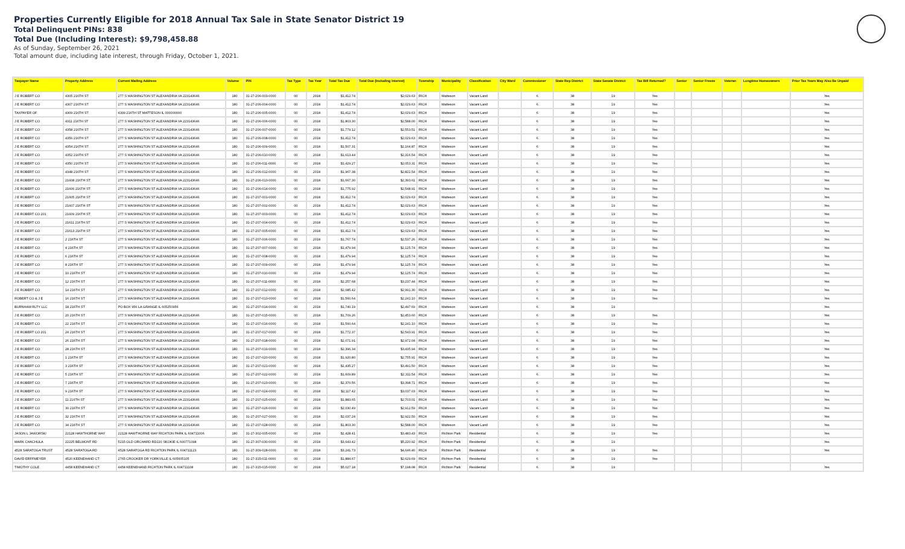Properties Currently Eligible for 2018 Annual Tax Sale in State Senator District 19
Total Delinquent PINs: 838
Total Due (Including Interest): $9,798,458.88
As of Sunday, September 26, 2021
Total amount due, including late interest, through Friday, October 1, 2021.
| Taxpayer Name | Property Address | Current Mailing Address | Volume | PIN | Tax Type | Tax Year | Total Tax Due | Total Due (Including Interest) | Township | Municipality | Classification | City Ward | Commissioner | State Rep District | State Senate District | Tax Bill Returned? | Senior | Senior Freeze | Veteran | Longtime Homeowners | Prior Tax Years May Also Be Unpaid |
| --- | --- | --- | --- | --- | --- | --- | --- | --- | --- | --- | --- | --- | --- | --- | --- | --- | --- | --- | --- | --- | --- |
| J E ROBERT CO | 4305 216TH ST | 277 S WASHINGTON ST ALEXANDRIA VA 223143646 | 180 | 31-27-206-003-0000 | 00 | 2018 | $1,412.74 | $2,029.63 | RICH | Matteson | Vacant Land | | 6 | 38 | 19 | Yes | | | | | Yes |
| J E ROBERT CO | 4307 216TH ST | 277 S WASHINGTON ST ALEXANDRIA VA 223143646 | 180 | 31-27-206-004-0000 | 00 | 2018 | $1,412.74 | $2,029.63 | RICH | Matteson | Vacant Land | | 6 | 38 | 19 | Yes | | | | | Yes |
| TAXPAYER OF | 4309 216TH ST | 4309 216TH ST MATTESON IL 000000000 | 180 | 31-27-206-005-0000 | 00 | 2018 | $1,412.74 | $2,029.63 | RICH | Matteson | Vacant Land | | 6 | 38 | 19 | Yes | | | | | Yes |
| J E ROBERT CO | 4311 216TH ST | 277 S WASHINGTON ST ALEXANDRIA VA 223143646 | 180 | 31-27-206-006-0000 | 00 | 2018 | $1,803.30 | $2,588.00 | RICH | Matteson | Vacant Land | | 6 | 38 | 19 | Yes | | | | | Yes |
| J E ROBERT CO | 4358 216TH ST | 277 S WASHINGTON ST ALEXANDRIA VA 223143646 | 180 | 31-27-206-007-0000 | 00 | 2018 | $1,779.12 | $2,553.51 | RICH | Matteson | Vacant Land | | 6 | 38 | 19 | Yes | | | | | Yes |
| J E ROBERT CO | 4356 216TH ST | 277 S WASHINGTON ST ALEXANDRIA VA 223143646 | 180 | 31-27-206-008-0000 | 00 | 2018 | $1,412.74 | $2,029.63 | RICH | Matteson | Vacant Land | | 6 | 38 | 19 | Yes | | | | | Yes |
| J E ROBERT CO | 4354 216TH ST | 277 S WASHINGTON ST ALEXANDRIA VA 223143646 | 180 | 31-27-206-009-0000 | 00 | 2018 | $1,507.31 | $2,164.87 | RICH | Matteson | Vacant Land | | 6 | 38 | 19 | Yes | | | | | Yes |
| J E ROBERT CO | 4352 216TH ST | 277 S WASHINGTON ST ALEXANDRIA VA 223143646 | 180 | 31-27-206-010-0000 | 00 | 2018 | $1,613.44 | $2,316.54 | RICH | Matteson | Vacant Land | | 6 | 38 | 19 | Yes | | | | | Yes |
| J E ROBERT CO | 4350 216TH ST | 277 S WASHINGTON ST ALEXANDRIA VA 223143646 | 180 | 31-27-206-011-0000 | 00 | 2018 | $1,429.27 | $2,053.31 | RICH | Matteson | Vacant Land | | 6 | 38 | 19 | Yes | | | | | Yes |
| J E ROBERT CO | 4348 216TH ST | 277 S WASHINGTON ST ALEXANDRIA VA 223143646 | 180 | 31-27-206-012-0000 | 00 | 2018 | $1,967.38 | $2,822.54 | RICH | Matteson | Vacant Land | | 6 | 38 | 19 | Yes | | | | | Yes |
| J E ROBERT CO | 21608 216TH ST | 277 S WASHINGTON ST ALEXANDRIA VA 223143646 | 180 | 31-27-206-013-0000 | 00 | 2018 | $1,667.30 | $2,393.61 | RICH | Matteson | Vacant Land | | 6 | 38 | 19 | Yes | | | | | Yes |
| J E ROBERT CO | 21606 216TH ST | 277 S WASHINGTON ST ALEXANDRIA VA 223143646 | 180 | 31-27-206-014-0000 | 00 | 2018 | $1,775.92 | $2,548.91 | RICH | Matteson | Vacant Land | | 6 | 38 | 19 | Yes | | | | | Yes |
| J E ROBERT CO | 21605 216TH ST | 277 S WASHINGTON ST ALEXANDRIA VA 223143646 | 180 | 31-27-207-001-0000 | 00 | 2018 | $1,412.74 | $2,029.63 | RICH | Matteson | Vacant Land | | 6 | 38 | 19 | Yes | | | | | Yes |
| J E ROBERT CO | 21607 216TH ST | 277 S WASHINGTON ST ALEXANDRIA VA 223143646 | 180 | 31-27-207-002-0000 | 00 | 2018 | $1,412.74 | $2,029.63 | RICH | Matteson | Vacant Land | | 6 | 38 | 19 | Yes | | | | | Yes |
| J E ROBERT CO 201 | 21609 216TH ST | 277 S WASHINGTON ST ALEXANDRIA VA 223143646 | 180 | 31-27-207-003-0000 | 00 | 2018 | $1,412.74 | $2,029.63 | RICH | Matteson | Vacant Land | | 6 | 38 | 19 | Yes | | | | | Yes |
| J E ROBERT CO | 21611 216TH ST | 277 S WASHINGTON ST ALEXANDRIA VA 223143646 | 180 | 31-27-207-004-0000 | 00 | 2018 | $1,412.74 | $2,029.63 | RICH | Matteson | Vacant Land | | 6 | 38 | 19 | Yes | | | | | Yes |
| J E ROBERT CO | 21613 216TH ST | 277 S WASHINGTON ST ALEXANDRIA VA 223143646 | 180 | 31-27-207-005-0000 | 00 | 2018 | $1,412.74 | $2,029.63 | RICH | Matteson | Vacant Land | | 6 | 38 | 19 | Yes | | | | | Yes |
| J E ROBERT CO | 2 216TH ST | 277 S WASHINGTON ST ALEXANDRIA VA 223143646 | 180 | 31-27-207-006-0000 | 00 | 2018 | $1,767.74 | $2,537.26 | RICH | Matteson | Vacant Land | | 6 | 38 | 19 | Yes | | | | | Yes |
| J E ROBERT CO | 4 216TH ST | 277 S WASHINGTON ST ALEXANDRIA VA 223143646 | 180 | 31-27-207-007-0000 | 00 | 2018 | $1,479.94 | $2,125.74 | RICH | Matteson | Vacant Land | | 6 | 38 | 19 | Yes | | | | | Yes |
| J E ROBERT CO | 6 216TH ST | 277 S WASHINGTON ST ALEXANDRIA VA 223143646 | 180 | 31-27-207-008-0000 | 00 | 2018 | $1,479.94 | $2,125.74 | RICH | Matteson | Vacant Land | | 6 | 38 | 19 | Yes | | | | | Yes |
| J E ROBERT CO | 8 216TH ST | 277 S WASHINGTON ST ALEXANDRIA VA 223143646 | 180 | 31-27-207-009-0000 | 00 | 2018 | $1,479.94 | $2,125.74 | RICH | Matteson | Vacant Land | | 6 | 38 | 19 | Yes | | | | | Yes |
| J E ROBERT CO | 10 216TH ST | 277 S WASHINGTON ST ALEXANDRIA VA 223143646 | 180 | 31-27-207-010-0000 | 00 | 2018 | $1,479.94 | $2,125.74 | RICH | Matteson | Vacant Land | | 6 | 38 | 19 | Yes | | | | | Yes |
| J E ROBERT CO | 12 216TH ST | 277 S WASHINGTON ST ALEXANDRIA VA 223143646 | 180 | 31-27-207-011-0000 | 00 | 2018 | $2,257.68 | $3,237.44 | RICH | Matteson | Vacant Land | | 6 | 38 | 19 | Yes | | | | | Yes |
| J E ROBERT CO | 14 216TH ST | 277 S WASHINGTON ST ALEXANDRIA VA 223143646 | 180 | 31-27-207-012-0000 | 00 | 2018 | $2,085.42 | $2,991.30 | RICH | Matteson | Vacant Land | | 6 | 38 | 19 | Yes | | | | | Yes |
| ROBERT CO & J E | 16 216TH ST | 277 S WASHINGTON ST ALEXANDRIA VA 223143646 | 180 | 31-27-207-013-0000 | 00 | 2018 | $1,560.64 | $2,241.10 | RICH | Matteson | Vacant Land | | 6 | 38 | 19 | Yes | | | | | Yes |
| BURNHAM RLTY LLC | 18 216TH ST | PO BOX 956 LA GRANGE IL 605250956 | 180 | 31-27-207-014-0000 | 00 | 2018 | $1,740.19 | $2,497.69 | RICH | Matteson | Vacant Land | | 6 | 38 | 19 | | | | | | Yes |
| J E ROBERT CO | 20 216TH ST | 277 S WASHINGTON ST ALEXANDRIA VA 223143646 | 180 | 31-27-207-015-0000 | 00 | 2018 | $1,709.26 | $2,453.60 | RICH | Matteson | Vacant Land | | 6 | 38 | 19 | Yes | | | | | Yes |
| J E ROBERT CO | 22 216TH ST | 277 S WASHINGTON ST ALEXANDRIA VA 223143646 | 180 | 31-27-207-016-0000 | 00 | 2018 | $1,560.64 | $2,241.10 | RICH | Matteson | Vacant Land | | 6 | 38 | 19 | Yes | | | | | Yes |
| J E ROBERT CO 201 | 24 216TH ST | 277 S WASHINGTON ST ALEXANDRIA VA 223143646 | 180 | 31-27-207-017-0000 | 00 | 2018 | $1,772.37 | $2,543.91 | RICH | Matteson | Vacant Land | | 6 | 38 | 19 | Yes | | | | | Yes |
| J E ROBERT CO | 26 216TH ST | 277 S WASHINGTON ST ALEXANDRIA VA 223143646 | 180 | 31-27-207-018-0000 | 00 | 2018 | $2,071.91 | $2,972.04 | RICH | Matteson | Vacant Land | | 6 | 38 | 19 | Yes | | | | | Yes |
| J E ROBERT CO | 28 216TH ST | 277 S WASHINGTON ST ALEXANDRIA VA 223143646 | 180 | 31-27-207-019-0000 | 00 | 2018 | $2,396.34 | $3,435.94 | RICH | Matteson | Vacant Land | | 6 | 38 | 19 | Yes | | | | | Yes |
| J E ROBERT CO | 1 216TH ST | 277 S WASHINGTON ST ALEXANDRIA VA 223143646 | 180 | 31-27-207-020-0000 | 00 | 2018 | $1,920.80 | $2,755.91 | RICH | Matteson | Vacant Land | | 6 | 38 | 19 | Yes | | | | | Yes |
| J E ROBERT CO | 3 216TH ST | 277 S WASHINGTON ST ALEXANDRIA VA 223143646 | 180 | 31-27-207-021-0000 | 00 | 2018 | $2,435.27 | $3,491.50 | RICH | Matteson | Vacant Land | | 6 | 38 | 19 | Yes | | | | | Yes |
| J E ROBERT CO | 5 216TH ST | 277 S WASHINGTON ST ALEXANDRIA VA 223143646 | 180 | 31-27-207-022-0000 | 00 | 2018 | $1,609.89 | $2,311.54 | RICH | Matteson | Vacant Land | | 6 | 38 | 19 | Yes | | | | | Yes |
| J E ROBERT CO | 7 216TH ST | 277 S WASHINGTON ST ALEXANDRIA VA 223143646 | 180 | 31-27-207-023-0000 | 00 | 2018 | $2,370.56 | $3,398.71 | RICH | Matteson | Vacant Land | | 6 | 38 | 19 | Yes | | | | | Yes |
| J E ROBERT CO | 9 216TH ST | 277 S WASHINGTON ST ALEXANDRIA VA 223143646 | 180 | 31-27-207-024-0000 | 00 | 2018 | $2,117.42 | $3,037.03 | RICH | Matteson | Vacant Land | | 6 | 38 | 19 | Yes | | | | | Yes |
| J E ROBERT CO | 11 216TH ST | 277 S WASHINGTON ST ALEXANDRIA VA 223143646 | 180 | 31-27-207-025-0000 | 00 | 2018 | $1,883.65 | $2,703.01 | RICH | Matteson | Vacant Land | | 6 | 38 | 19 | Yes | | | | | Yes |
| J E ROBERT CO | 30 216TH ST | 277 S WASHINGTON ST ALEXANDRIA VA 223143646 | 180 | 31-27-207-026-0000 | 00 | 2018 | $2,030.49 | $2,912.59 | RICH | Matteson | Vacant Land | | 6 | 38 | 19 | Yes | | | | | Yes |
| J E ROBERT CO | 32 216TH ST | 277 S WASHINGTON ST ALEXANDRIA VA 223143646 | 180 | 31-27-207-027-0000 | 00 | 2018 | $2,037.24 | $2,922.50 | RICH | Matteson | Vacant Land | | 6 | 38 | 19 | Yes | | | | | Yes |
| J E ROBERT CO | 34 216TH ST | 277 S WASHINGTON ST ALEXANDRIA VA 223143646 | 180 | 31-27-207-028-0000 | 00 | 2018 | $1,803.30 | $2,588.00 | RICH | Matteson | Vacant Land | | 6 | 38 | 19 | Yes | | | | | Yes |
| JASON L JAWORSKI | 22128 HAWTHORNE WAY | 22128 HAWTHORNE WAY RICHTON PARK IL 604711006 | 180 | 31-27-302-005-0000 | 00 | 2018 | $2,428.41 | $3,483.43 | RICH | Richton Park | Residential | | 6 | 38 | 19 | Yes | | | | | Yes |
| MARK CHACHULA | 22225 BELMONT RD | 5215 OLD ORCHARD RD220 SKOKIE IL 600771098 | 180 | 31-27-307-030-0000 | 00 | 2018 | $3,643.42 | $5,220.92 | RICH | Richton Park | Residential | | 6 | 38 | 19 | | | | | | Yes |
| 4528 SARATOGA TRUST | 4528 SARATOGA RD | 4528 SARATOGA RD RICHTON PARK IL 604711123 | 180 | 31-27-309-028-0000 | 00 | 2018 | $3,241.73 | $4,646.40 | RICH | Richton Park | Residential | | 6 | 38 | 19 | Yes | | | | | Yes |
| DAVID ERFFMEYER | 4520 KEENEHAND CT | 2765 CROOKER DR YORKVILLE IL 605605105 | 180 | 31-27-315-011-0000 | 00 | 2018 | $1,884.67 | $2,629.69 | RICH | Richton Park | Residential | | 6 | 38 | 19 | Yes | | | | | |
| TIMOTHY COLE | 4458 KEENEHAND CT | 4458 KEENEHAND RICHTON PARK IL 604711108 | 180 | 31-27-315-015-0000 | 00 | 2018 | $5,027.18 | $7,198.08 | RICH | Richton Park | Residential | | 6 | 38 | 19 | | | | | | Yes |